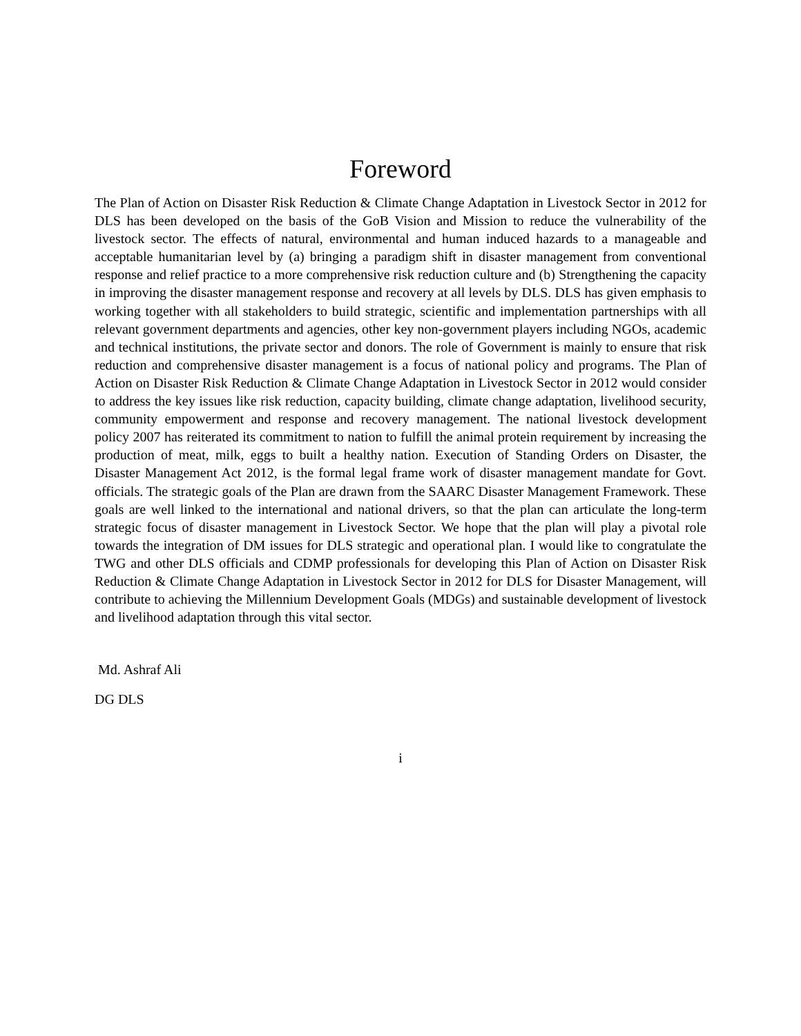Foreword
The Plan of Action on Disaster Risk Reduction & Climate Change Adaptation in Livestock Sector in 2012 for DLS has been developed on the basis of the GoB Vision and Mission to reduce the vulnerability of the livestock sector. The effects of natural, environmental and human induced hazards to a manageable and acceptable humanitarian level by (a) bringing a paradigm shift in disaster management from conventional response and relief practice to a more comprehensive risk reduction culture and (b) Strengthening the capacity in improving the disaster management response and recovery at all levels by DLS. DLS has given emphasis to working together with all stakeholders to build strategic, scientific and implementation partnerships with all relevant government departments and agencies, other key non-government players including NGOs, academic and technical institutions, the private sector and donors. The role of Government is mainly to ensure that risk reduction and comprehensive disaster management is a focus of national policy and programs. The Plan of Action on Disaster Risk Reduction & Climate Change Adaptation in Livestock Sector in 2012 would consider to address the key issues like risk reduction, capacity building, climate change adaptation, livelihood security, community empowerment and response and recovery management. The national livestock development policy 2007 has reiterated its commitment to nation to fulfill the animal protein requirement by increasing the production of meat, milk, eggs to built a healthy nation. Execution of Standing Orders on Disaster, the Disaster Management Act 2012, is the formal legal frame work of disaster management mandate for Govt. officials. The strategic goals of the Plan are drawn from the SAARC Disaster Management Framework. These goals are well linked to the international and national drivers, so that the plan can articulate the long-term strategic focus of disaster management in Livestock Sector. We hope that the plan will play a pivotal role towards the integration of DM issues for DLS strategic and operational plan. I would like to congratulate the TWG and other DLS officials and CDMP professionals for developing this Plan of Action on Disaster Risk Reduction & Climate Change Adaptation in Livestock Sector in 2012 for DLS for Disaster Management, will contribute to achieving the Millennium Development Goals (MDGs) and sustainable development of livestock and livelihood adaptation through this vital sector.
Md. Ashraf Ali
DG DLS
i